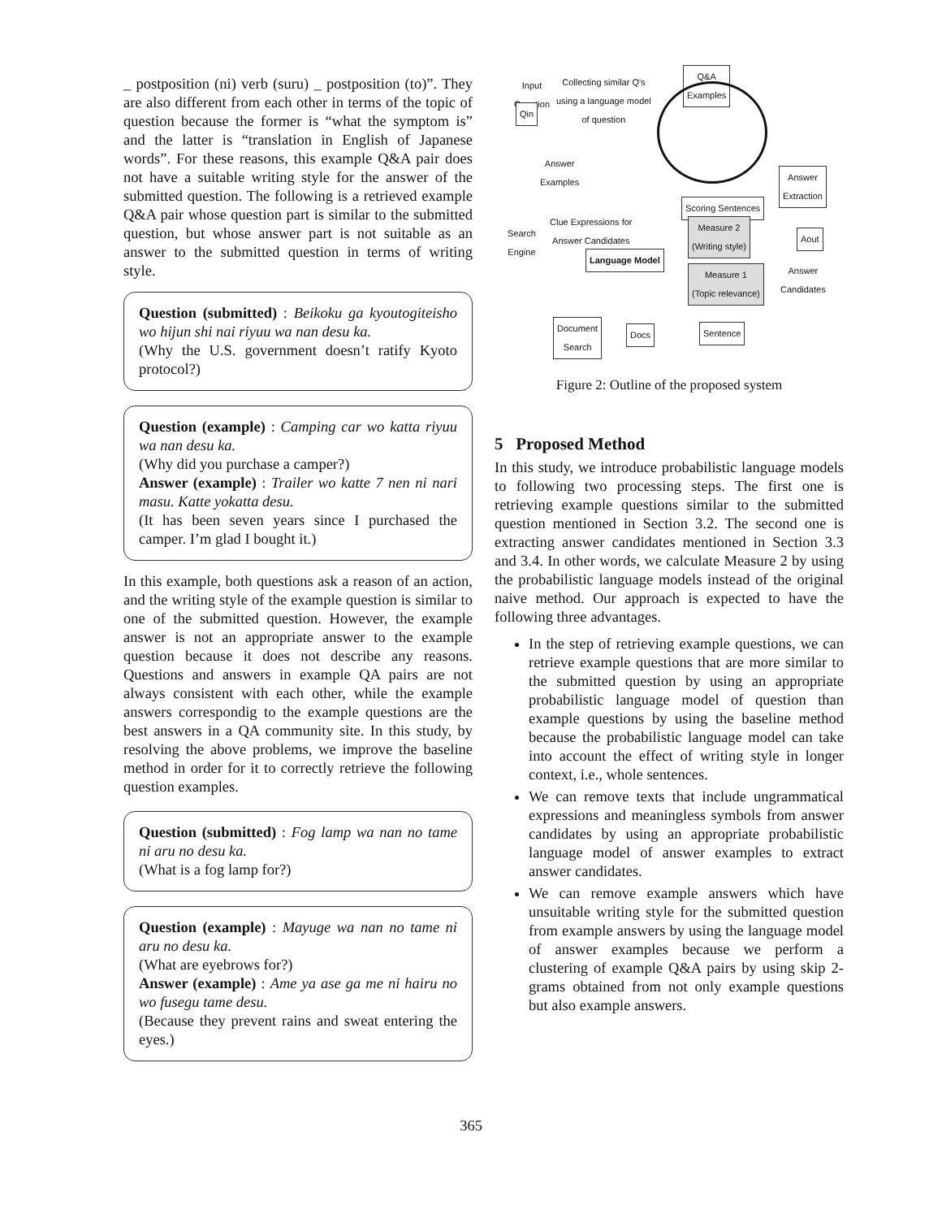_ postposition (ni) verb (suru) _ postposition (to)”. They are also different from each other in terms of the topic of question because the former is “what the symptom is” and the latter is “translation in English of Japanese words”. For these reasons, this example Q&A pair does not have a suitable writing style for the answer of the submitted question. The following is a retrieved example Q&A pair whose question part is similar to the submitted question, but whose answer part is not suitable as an answer to the submitted question in terms of writing style.
Question (submitted) : Beikoku ga kyoutogiteisho wo hijun shi nai riyuu wa nan desu ka.
(Why the U.S. government doesn’t ratify Kyoto protocol?)
Question (example) : Camping car wo katta riyuu wa nan desu ka.
(Why did you purchase a camper?)
Answer (example) : Trailer wo katte 7 nen ni nari masu. Katte yokatta desu.
(It has been seven years since I purchased the camper. I’m glad I bought it.)
In this example, both questions ask a reason of an action, and the writing style of the example question is similar to one of the submitted question. However, the example answer is not an appropriate answer to the example question because it does not describe any reasons. Questions and answers in example QA pairs are not always consistent with each other, while the example answers correspondig to the example questions are the best answers in a QA community site. In this study, by resolving the above problems, we improve the baseline method in order for it to correctly retrieve the following question examples.
Question (submitted) : Fog lamp wa nan no tame ni aru no desu ka.
(What is a fog lamp for?)
Question (example) : Mayuge wa nan no tame ni aru no desu ka.
(What are eyebrows for?)
Answer (example) : Ame ya ase ga me ni hairu no wo fusegu tame desu.
(Because they prevent rains and sweat entering the eyes.)
Input
Question
Collecting similar Q's
using a language model
of question
Q&A
Examples
Qin
Answer
Examples
Answer
Extraction
Scoring Sentences
Search
Engine
Clue Expressions for
Answer Candidates
Measure 2
(Writing style)
Aout
Language Model
Measure 1
(Topic relevance)
Answer
Candidates
Document
Search
Docs Sentence
Figure 2: Outline of the proposed system
5 Proposed Method
In this study, we introduce probabilistic language models to following two processing steps. The first one is retrieving example questions similar to the submitted question mentioned in Section 3.2. The second one is extracting answer candidates mentioned in Section 3.3 and 3.4. In other words, we calculate Measure 2 by using the probabilistic language models instead of the original naive method. Our approach is expected to have the following three advantages.
In the step of retrieving example questions, we can retrieve example questions that are more similar to the submitted question by using an appropriate probabilistic language model of question than example questions by using the baseline method because the probabilistic language model can take into account the effect of writing style in longer context, i.e., whole sentences.
We can remove texts that include ungrammatical expressions and meaningless symbols from answer candidates by using an appropriate probabilistic language model of answer examples to extract answer candidates.
We can remove example answers which have unsuitable writing style for the submitted question from example answers by using the language model of answer examples because we perform a clustering of example Q&A pairs by using skip 2-grams obtained from not only example questions but also example answers.
365